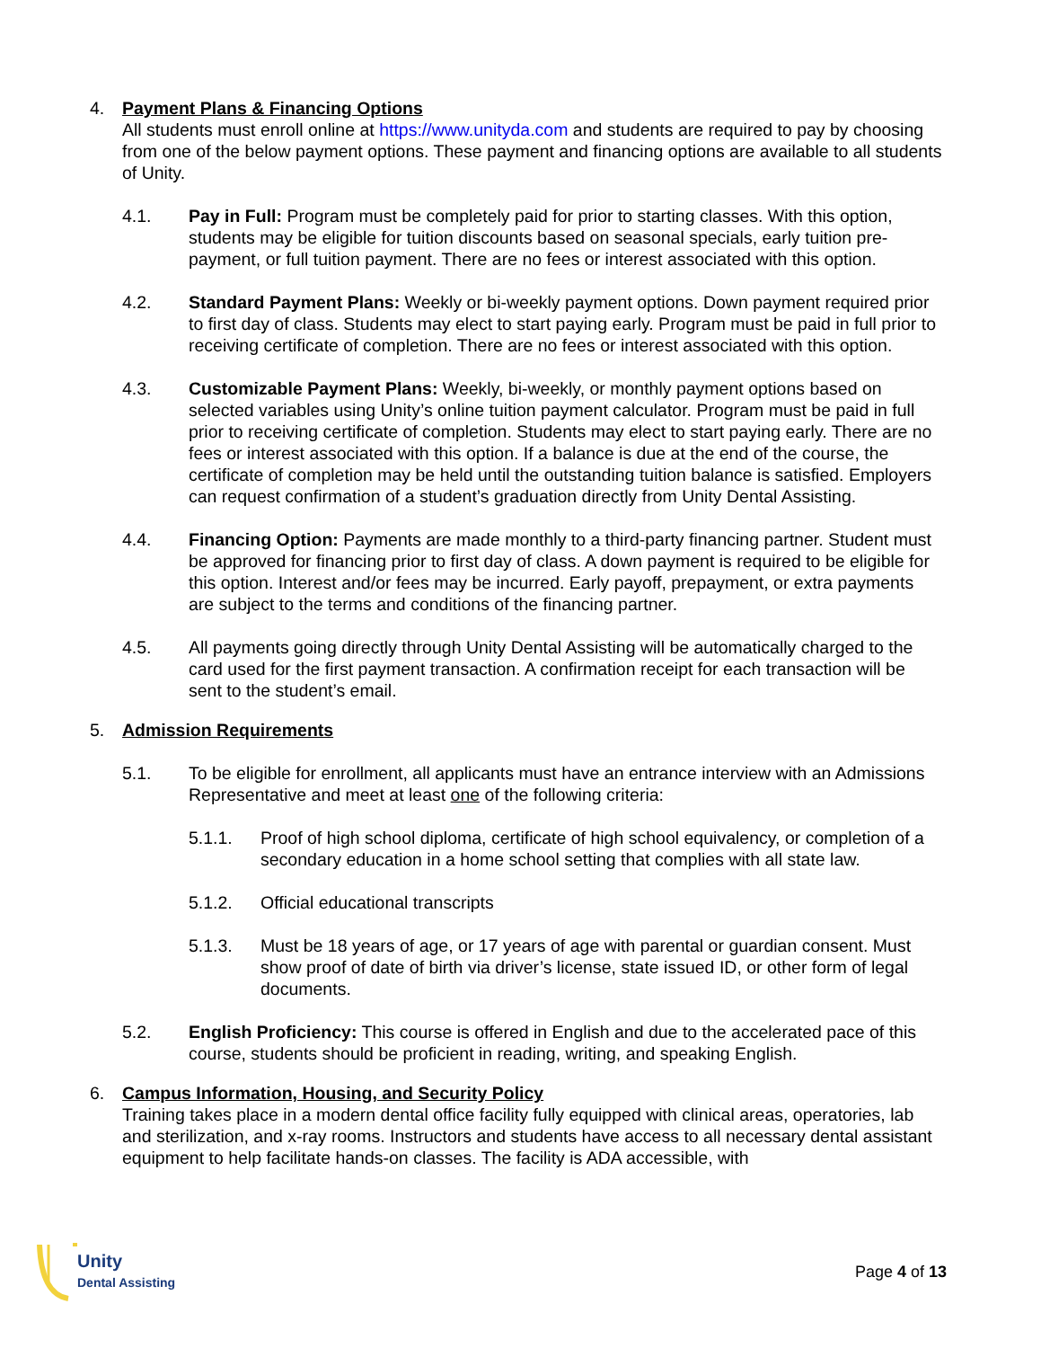4. Payment Plans & Financing Options
All students must enroll online at https://www.unityda.com and students are required to pay by choosing from one of the below payment options. These payment and financing options are available to all students of Unity.
4.1. Pay in Full: Program must be completely paid for prior to starting classes. With this option, students may be eligible for tuition discounts based on seasonal specials, early tuition pre-payment, or full tuition payment. There are no fees or interest associated with this option.
4.2. Standard Payment Plans: Weekly or bi-weekly payment options. Down payment required prior to first day of class. Students may elect to start paying early. Program must be paid in full prior to receiving certificate of completion. There are no fees or interest associated with this option.
4.3. Customizable Payment Plans: Weekly, bi-weekly, or monthly payment options based on selected variables using Unity’s online tuition payment calculator. Program must be paid in full prior to receiving certificate of completion. Students may elect to start paying early. There are no fees or interest associated with this option. If a balance is due at the end of the course, the certificate of completion may be held until the outstanding tuition balance is satisfied. Employers can request confirmation of a student’s graduation directly from Unity Dental Assisting.
4.4. Financing Option: Payments are made monthly to a third-party financing partner. Student must be approved for financing prior to first day of class. A down payment is required to be eligible for this option. Interest and/or fees may be incurred. Early payoff, prepayment, or extra payments are subject to the terms and conditions of the financing partner.
4.5. All payments going directly through Unity Dental Assisting will be automatically charged to the card used for the first payment transaction. A confirmation receipt for each transaction will be sent to the student’s email.
5. Admission Requirements
5.1. To be eligible for enrollment, all applicants must have an entrance interview with an Admissions Representative and meet at least one of the following criteria:
5.1.1. Proof of high school diploma, certificate of high school equivalency, or completion of a secondary education in a home school setting that complies with all state law.
5.1.2. Official educational transcripts
5.1.3. Must be 18 years of age, or 17 years of age with parental or guardian consent. Must show proof of date of birth via driver’s license, state issued ID, or other form of legal documents.
5.2. English Proficiency: This course is offered in English and due to the accelerated pace of this course, students should be proficient in reading, writing, and speaking English.
6. Campus Information, Housing, and Security Policy
Training takes place in a modern dental office facility fully equipped with clinical areas, operatories, lab and sterilization, and x-ray rooms. Instructors and students have access to all necessary dental assistant equipment to help facilitate hands-on classes. The facility is ADA accessible, with
Unity
Dental Assisting
Page 4 of 13